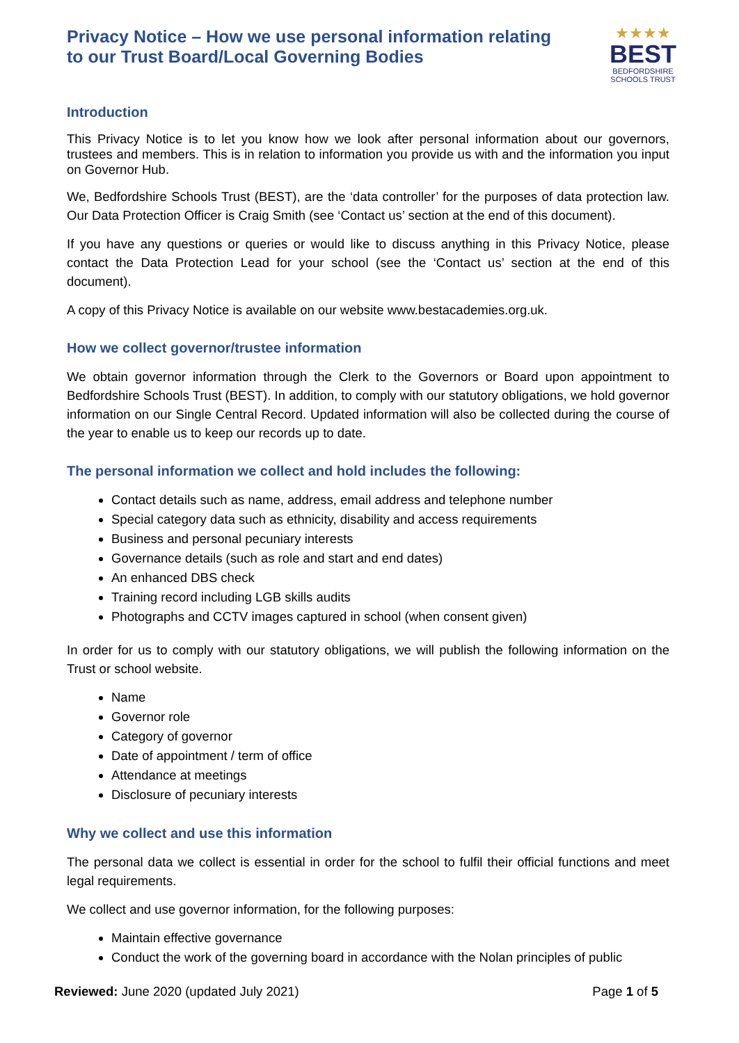Privacy Notice – How we use personal information relating
to our Trust Board/Local Governing Bodies
★★★★
BEST
BEDFORDSHIRE
SCHOOLS TRUST
Introduction
This Privacy Notice is to let you know how we look after personal information about our governors, trustees and members. This is in relation to information you provide us with and the information you input on Governor Hub.
We, Bedfordshire Schools Trust (BEST), are the ‘data controller’ for the purposes of data protection law. Our Data Protection Officer is Craig Smith (see ‘Contact us’ section at the end of this document).
If you have any questions or queries or would like to discuss anything in this Privacy Notice, please contact the Data Protection Lead for your school (see the ‘Contact us’ section at the end of this document).
A copy of this Privacy Notice is available on our website www.bestacademies.org.uk.
How we collect governor/trustee information
We obtain governor information through the Clerk to the Governors or Board upon appointment to Bedfordshire Schools Trust (BEST). In addition, to comply with our statutory obligations, we hold governor information on our Single Central Record. Updated information will also be collected during the course of the year to enable us to keep our records up to date.
The personal information we collect and hold includes the following:
Contact details such as name, address, email address and telephone number
Special category data such as ethnicity, disability and access requirements
Business and personal pecuniary interests
Governance details (such as role and start and end dates)
An enhanced DBS check
Training record including LGB skills audits
Photographs and CCTV images captured in school (when consent given)
In order for us to comply with our statutory obligations, we will publish the following information on the Trust or school website.
Name
Governor role
Category of governor
Date of appointment / term of office
Attendance at meetings
Disclosure of pecuniary interests
Why we collect and use this information
The personal data we collect is essential in order for the school to fulfil their official functions and meet legal requirements.
We collect and use governor information, for the following purposes:
Maintain effective governance
Conduct the work of the governing board in accordance with the Nolan principles of public
Reviewed: June 2020 (updated July 2021) Page 1 of 5